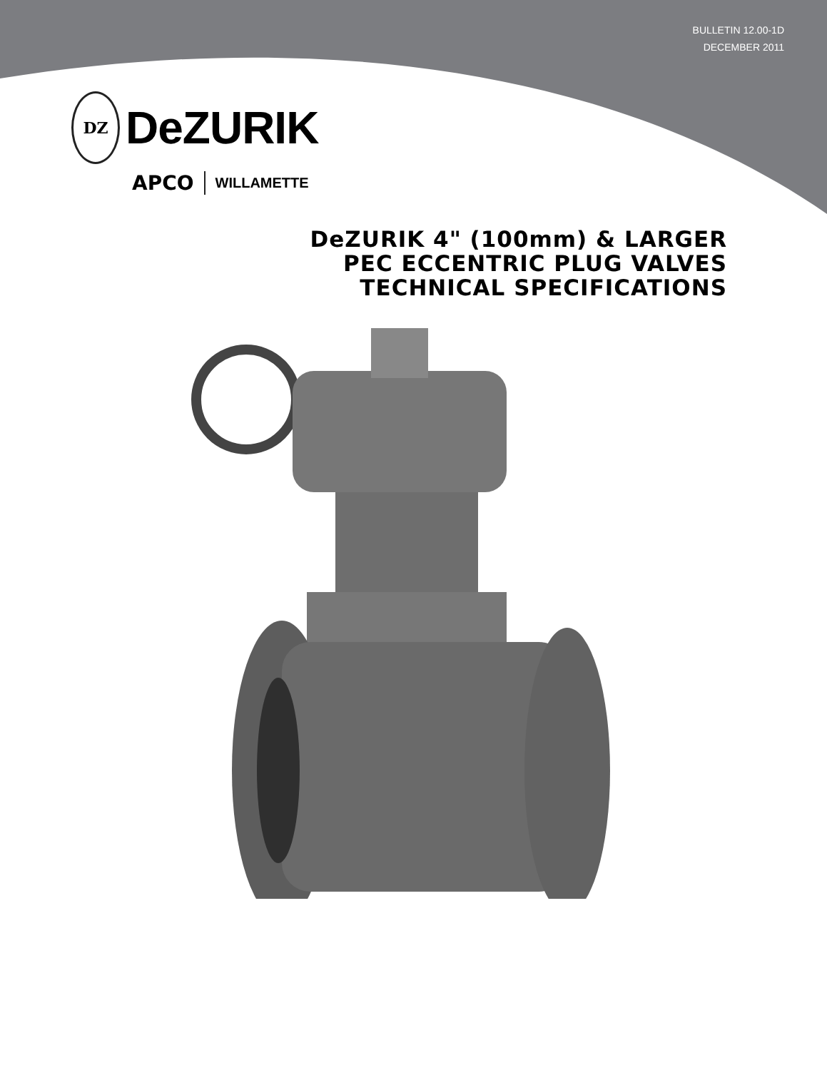BULLETIN 12.00-1D
DECEMBER 2011
DZ
DeZURIK
APCO WILLAMETTE
DeZURIK 4" (100mm) & LARGER
PEC ECCENTRIC PLUG VALVES
TECHNICAL SPECIFICATIONS